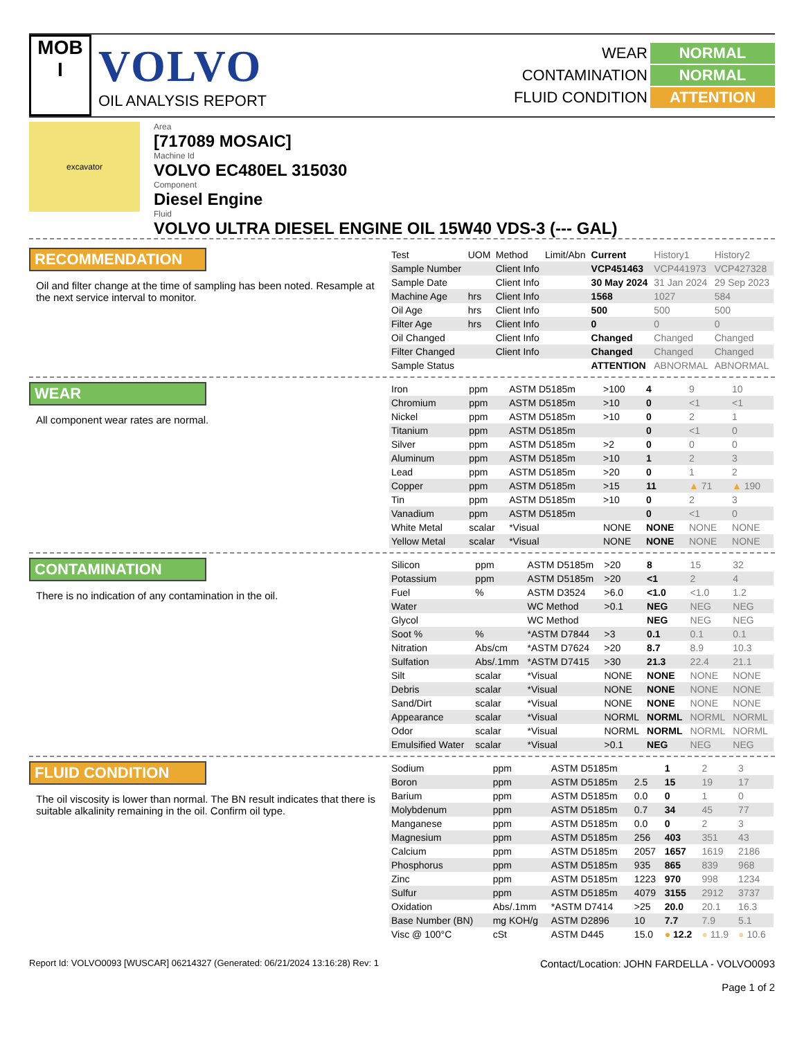MOB
I
VOLVO
OIL ANALYSIS REPORT
WEAR NORMAL CONTAMINATION NORMAL FLUID CONDITION ATTENTION
excavator
Area
[717089 MOSAIC]
Machine Id
VOLVO EC480EL 315030
Component
Diesel Engine
Fluid
VOLVO ULTRA DIESEL ENGINE OIL 15W40 VDS-3 (--- GAL)
RECOMMENDATION
Oil and filter change at the time of sampling has been noted. Resample at the next service interval to monitor.
| Test | UOM | Method | Limit/Abn | Current | History1 | History2 |
| --- | --- | --- | --- | --- | --- | --- |
| Sample Number | | Client Info | | VCP451463 | VCP441973 | VCP427328 |
| Sample Date | | Client Info | | 30 May 2024 | 31 Jan 2024 | 29 Sep 2023 |
| Machine Age | hrs | Client Info | | 1568 | 1027 | 584 |
| Oil Age | hrs | Client Info | | 500 | 500 | 500 |
| Filter Age | hrs | Client Info | | 0 | 0 | 0 |
| Oil Changed | | Client Info | | Changed | Changed | Changed |
| Filter Changed | | Client Info | | Changed | Changed | Changed |
| Sample Status | | | | ATTENTION | ABNORMAL | ABNORMAL |
WEAR
All component wear rates are normal.
| Iron | ppm | ASTM D5185m | >100 | 4 | 9 | 10 |
| Chromium | ppm | ASTM D5185m | >10 | 0 | <1 | <1 |
| Nickel | ppm | ASTM D5185m | >10 | 0 | 2 | 1 |
| Titanium | ppm | ASTM D5185m | | 0 | <1 | 0 |
| Silver | ppm | ASTM D5185m | >2 | 0 | 0 | 0 |
| Aluminum | ppm | ASTM D5185m | >10 | 1 | 2 | 3 |
| Lead | ppm | ASTM D5185m | >20 | 0 | 1 | 2 |
| Copper | ppm | ASTM D5185m | >15 | 11 | ▲ 71 | ▲ 190 |
| Tin | ppm | ASTM D5185m | >10 | 0 | 2 | 3 |
| Vanadium | ppm | ASTM D5185m | | 0 | <1 | 0 |
| White Metal | scalar | *Visual | NONE | NONE | NONE | NONE |
| Yellow Metal | scalar | *Visual | NONE | NONE | NONE | NONE |
CONTAMINATION
There is no indication of any contamination in the oil.
| Silicon | ppm | ASTM D5185m | >20 | 8 | 15 | 32 |
| Potassium | ppm | ASTM D5185m | >20 | <1 | 2 | 4 |
| Fuel | % | ASTM D3524 | >6.0 | <1.0 | <1.0 | 1.2 |
| Water | | WC Method | >0.1 | NEG | NEG | NEG |
| Glycol | | WC Method | | NEG | NEG | NEG |
| Soot % | % | *ASTM D7844 | >3 | 0.1 | 0.1 | 0.1 |
| Nitration | Abs/cm | *ASTM D7624 | >20 | 8.7 | 8.9 | 10.3 |
| Sulfation | Abs/.1mm | *ASTM D7415 | >30 | 21.3 | 22.4 | 21.1 |
| Silt | scalar | *Visual | NONE | NONE | NONE | NONE |
| Debris | scalar | *Visual | NONE | NONE | NONE | NONE |
| Sand/Dirt | scalar | *Visual | NONE | NONE | NONE | NONE |
| Appearance | scalar | *Visual | NORML | NORML | NORML | NORML |
| Odor | scalar | *Visual | NORML | NORML | NORML | NORML |
| Emulsified Water | scalar | *Visual | >0.1 | NEG | NEG | NEG |
FLUID CONDITION
The oil viscosity is lower than normal. The BN result indicates that there is suitable alkalinity remaining in the oil. Confirm oil type.
| Sodium | ppm | ASTM D5185m | | 1 | 2 | 3 |
| Boron | ppm | ASTM D5185m | 2.5 | 15 | 19 | 17 |
| Barium | ppm | ASTM D5185m | 0.0 | 0 | 1 | 0 |
| Molybdenum | ppm | ASTM D5185m | 0.7 | 34 | 45 | 77 |
| Manganese | ppm | ASTM D5185m | 0.0 | 0 | 2 | 3 |
| Magnesium | ppm | ASTM D5185m | 256 | 403 | 351 | 43 |
| Calcium | ppm | ASTM D5185m | 2057 | 1657 | 1619 | 2186 |
| Phosphorus | ppm | ASTM D5185m | 935 | 865 | 839 | 968 |
| Zinc | ppm | ASTM D5185m | 1223 | 970 | 998 | 1234 |
| Sulfur | ppm | ASTM D5185m | 4079 | 3155 | 2912 | 3737 |
| Oxidation | Abs/.1mm | *ASTM D7414 | >25 | 20.0 | 20.1 | 16.3 |
| Base Number (BN) | mg KOH/g | ASTM D2896 | 10 | 7.7 | 7.9 | 5.1 |
| Visc @ 100°C | cSt | ASTM D445 | 15.0 | ● 12.2 | ● 11.9 | ● 10.6 |
Report Id: VOLVO0093 [WUSCAR] 06214327 (Generated: 06/21/2024 13:16:28) Rev: 1 Contact/Location: JOHN FARDELLA - VOLVO0093
Page 1 of 2